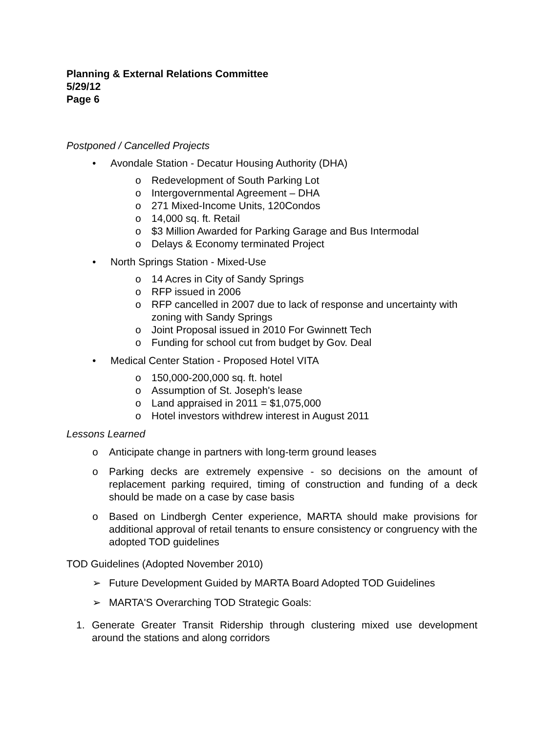Planning & External Relations Committee
5/29/12
Page 6
Postponed / Cancelled Projects
• Avondale Station - Decatur Housing Authority (DHA)
o Redevelopment of South Parking Lot
o Intergovernmental Agreement – DHA
o 271 Mixed-Income Units, 120Condos
o 14,000 sq. ft. Retail
o $3 Million Awarded for Parking Garage and Bus Intermodal
o Delays & Economy terminated Project
• North Springs Station - Mixed-Use
o 14 Acres in City of Sandy Springs
o RFP issued in 2006
o RFP cancelled in 2007 due to lack of response and uncertainty with zoning with Sandy Springs
o Joint Proposal issued in 2010 For Gwinnett Tech
o Funding for school cut from budget by Gov. Deal
• Medical Center Station - Proposed Hotel VITA
o 150,000-200,000 sq. ft. hotel
o Assumption of St. Joseph's lease
o Land appraised in 2011 = $1,075,000
o Hotel investors withdrew interest in August 2011
Lessons Learned
o Anticipate change in partners with long-term ground leases
o Parking decks are extremely expensive - so decisions on the amount of replacement parking required, timing of construction and funding of a deck should be made on a case by case basis
o Based on Lindbergh Center experience, MARTA should make provisions for additional approval of retail tenants to ensure consistency or congruency with the adopted TOD guidelines
TOD Guidelines (Adopted November 2010)
➢ Future Development Guided by MARTA Board Adopted TOD Guidelines
➢ MARTA'S Overarching TOD Strategic Goals:
1. Generate Greater Transit Ridership through clustering mixed use development around the stations and along corridors